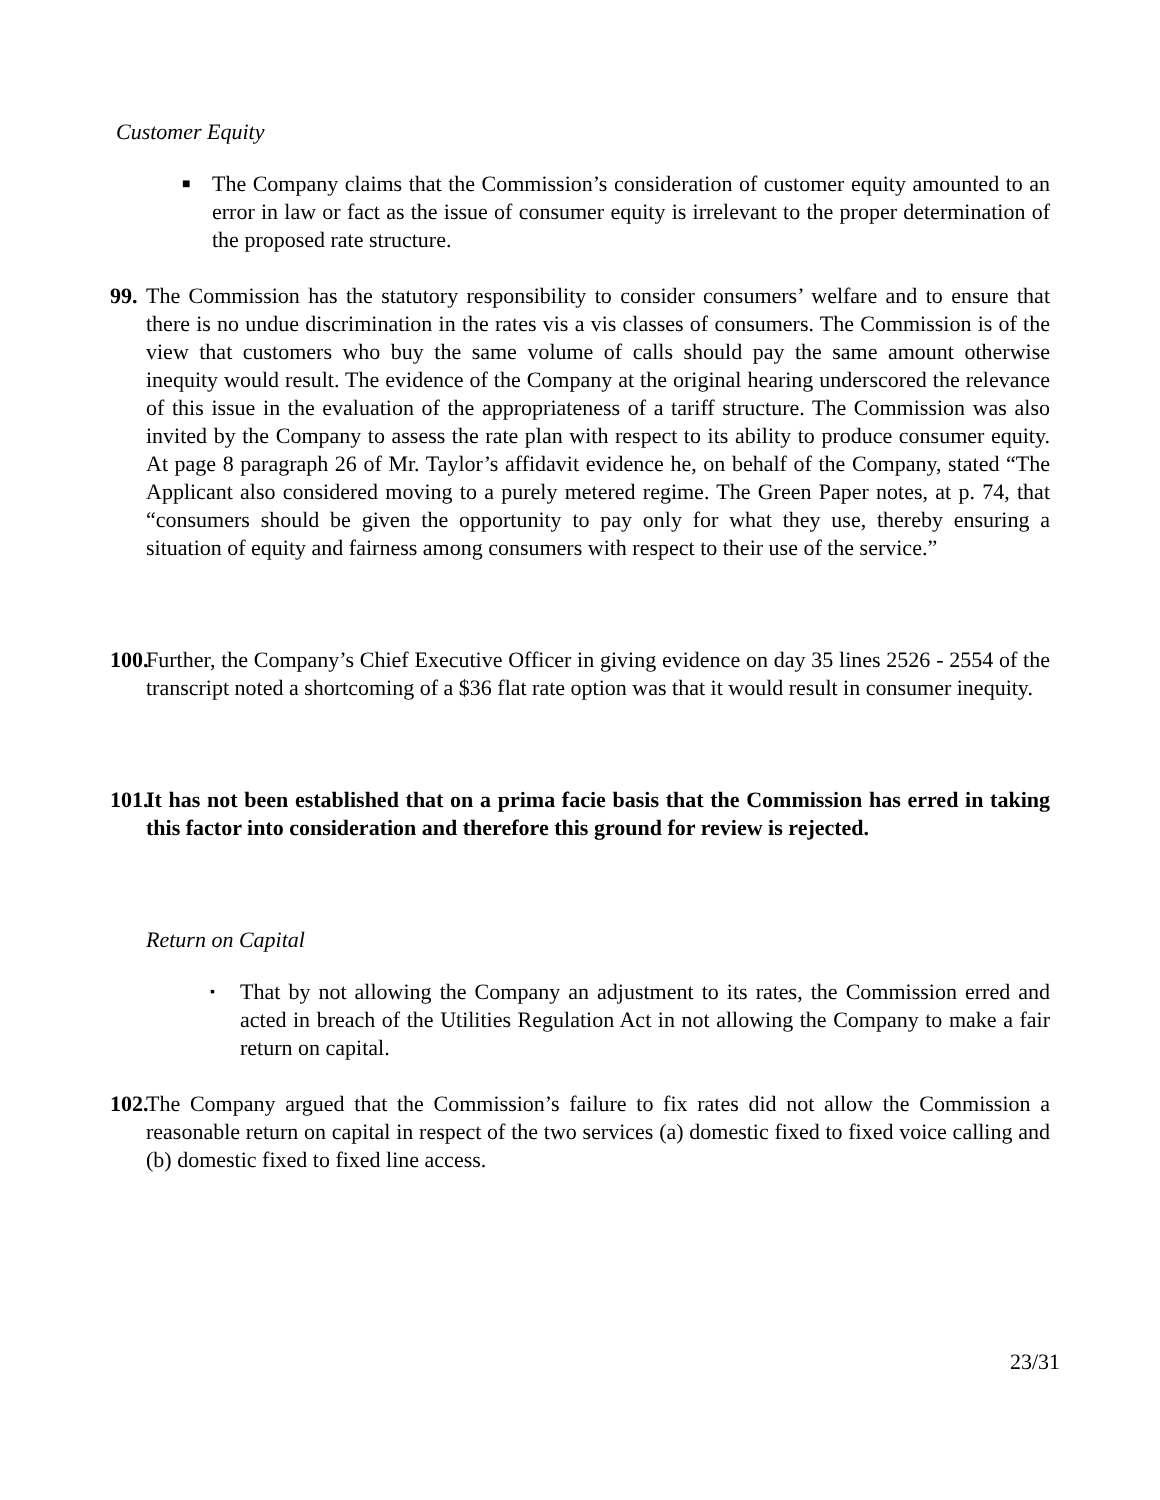Customer Equity
■ The Company claims that the Commission’s consideration of customer equity amounted to an error in law or fact as the issue of consumer equity is irrelevant to the proper determination of the proposed rate structure.
99. The Commission has the statutory responsibility to consider consumers’ welfare and to ensure that there is no undue discrimination in the rates vis a vis classes of consumers. The Commission is of the view that customers who buy the same volume of calls should pay the same amount otherwise inequity would result. The evidence of the Company at the original hearing underscored the relevance of this issue in the evaluation of the appropriateness of a tariff structure. The Commission was also invited by the Company to assess the rate plan with respect to its ability to produce consumer equity. At page 8 paragraph 26 of Mr. Taylor’s affidavit evidence he, on behalf of the Company, stated “The Applicant also considered moving to a purely metered regime. The Green Paper notes, at p. 74, that “consumers should be given the opportunity to pay only for what they use, thereby ensuring a situation of equity and fairness among consumers with respect to their use of the service.”
100. Further, the Company’s Chief Executive Officer in giving evidence on day 35 lines 2526 - 2554 of the transcript noted a shortcoming of a $36 flat rate option was that it would result in consumer inequity.
101. It has not been established that on a prima facie basis that the Commission has erred in taking this factor into consideration and therefore this ground for review is rejected.
Return on Capital
▪ That by not allowing the Company an adjustment to its rates, the Commission erred and acted in breach of the Utilities Regulation Act in not allowing the Company to make a fair return on capital.
102. The Company argued that the Commission’s failure to fix rates did not allow the Commission a reasonable return on capital in respect of the two services (a) domestic fixed to fixed voice calling and (b) domestic fixed to fixed line access.
23/31